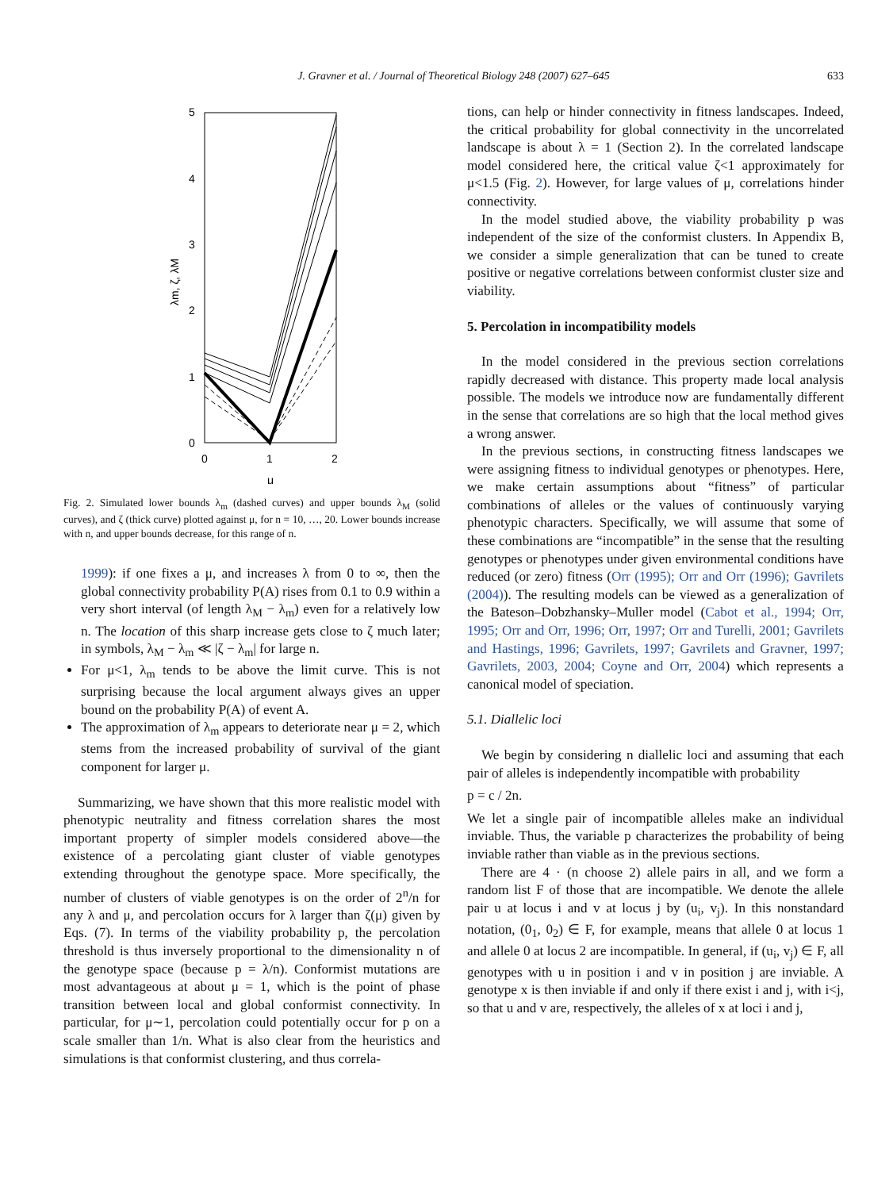J. Gravner et al. / Journal of Theoretical Biology 248 (2007) 627–645
633
5
4
3
2
1
0
0
1
2
μ
λm, ζ, λM
Fig. 2. Simulated lower bounds λ<sub>m</sub> (dashed curves) and upper bounds λ<sub>M</sub> (solid curves), and ζ (thick curve) plotted against μ, for n = 10, …, 20. Lower bounds increase with n, and upper bounds decrease, for this range of n.
1999): if one fixes a μ, and increases λ from 0 to ∞, then the global connectivity probability P(A) rises from 0.1 to 0.9 within a very short interval (of length λ<sub>M</sub> − λ<sub>m</sub>) even for a relatively low n. The location of this sharp increase gets close to ζ much later; in symbols, λ<sub>M</sub> − λ<sub>m</sub> ≪ |ζ − λ<sub>m</sub>| for large n.
For μ<1, λ<sub>m</sub> tends to be above the limit curve. This is not surprising because the local argument always gives an upper bound on the probability P(A) of event A.
The approximation of λ<sub>m</sub> appears to deteriorate near μ = 2, which stems from the increased probability of survival of the giant component for larger μ.
Summarizing, we have shown that this more realistic model with phenotypic neutrality and fitness correlation shares the most important property of simpler models considered above—the existence of a percolating giant cluster of viable genotypes extending throughout the genotype space. More specifically, the number of clusters of viable genotypes is on the order of 2<sup>n</sup>/n for any λ and μ, and percolation occurs for λ larger than ζ(μ) given by Eqs. (7). In terms of the viability probability p, the percolation threshold is thus inversely proportional to the dimensionality n of the genotype space (because p = λ/n). Conformist mutations are most advantageous at about μ = 1, which is the point of phase transition between local and global conformist connectivity. In particular, for μ∼1, percolation could potentially occur for p on a scale smaller than 1/n. What is also clear from the heuristics and simulations is that conformist clustering, and thus correla-
tions, can help or hinder connectivity in fitness landscapes. Indeed, the critical probability for global connectivity in the uncorrelated landscape is about λ = 1 (Section 2). In the correlated landscape model considered here, the critical value ζ<1 approximately for μ<1.5 (Fig. 2). However, for large values of μ, correlations hinder connectivity.
In the model studied above, the viability probability p was independent of the size of the conformist clusters. In Appendix B, we consider a simple generalization that can be tuned to create positive or negative correlations between conformist cluster size and viability.
5. Percolation in incompatibility models
In the model considered in the previous section correlations rapidly decreased with distance. This property made local analysis possible. The models we introduce now are fundamentally different in the sense that correlations are so high that the local method gives a wrong answer.
In the previous sections, in constructing fitness landscapes we were assigning fitness to individual genotypes or phenotypes. Here, we make certain assumptions about “fitness” of particular combinations of alleles or the values of continuously varying phenotypic characters. Specifically, we will assume that some of these combinations are “incompatible” in the sense that the resulting genotypes or phenotypes under given environmental conditions have reduced (or zero) fitness (Orr (1995); Orr and Orr (1996); Gavrilets (2004)). The resulting models can be viewed as a generalization of the Bateson–Dobzhansky–Muller model (Cabot et al., 1994; Orr, 1995; Orr and Orr, 1996; Orr, 1997; Orr and Turelli, 2001; Gavrilets and Hastings, 1996; Gavrilets, 1997; Gavrilets and Gravner, 1997; Gavrilets, 2003, 2004; Coyne and Orr, 2004) which represents a canonical model of speciation.
5.1. Diallelic loci
We begin by considering n diallelic loci and assuming that each pair of alleles is independently incompatible with probability
p = c / 2n.
We let a single pair of incompatible alleles make an individual inviable. Thus, the variable p characterizes the probability of being inviable rather than viable as in the previous sections.
There are 4 · (n choose 2) allele pairs in all, and we form a random list F of those that are incompatible. We denote the allele pair u at locus i and v at locus j by (u<sub>i</sub>, v<sub>j</sub>). In this nonstandard notation, (0<sub>1</sub>, 0<sub>2</sub>) ∈ F, for example, means that allele 0 at locus 1 and allele 0 at locus 2 are incompatible. In general, if (u<sub>i</sub>, v<sub>j</sub>) ∈ F, all genotypes with u in position i and v in position j are inviable. A genotype x is then inviable if and only if there exist i and j, with i<j, so that u and v are, respectively, the alleles of x at loci i and j,